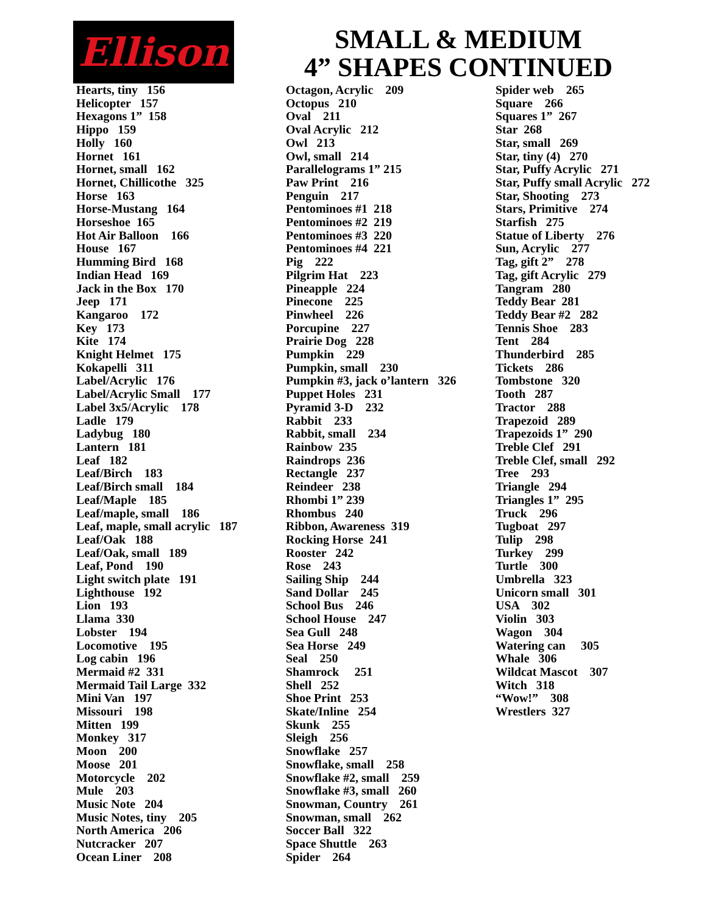Ellison
SMALL & MEDIUM
4” SHAPES CONTINUED
Hearts, tiny 156 Helicopter 157 Hexagons 1” 158 Hippo 159 Holly 160 Hornet 161 Hornet, small 162 Hornet, Chillicothe 325 Horse 163 Horse-Mustang 164 Horseshoe 165 Hot Air Balloon 166 House 167 Humming Bird 168 Indian Head 169 Jack in the Box 170 Jeep 171 Kangaroo 172 Key 173 Kite 174 Knight Helmet 175 Kokapelli 311 Label/Acrylic 176 Label/Acrylic Small 177 Label 3x5/Acrylic 178 Ladle 179 Ladybug 180 Lantern 181 Leaf 182 Leaf/Birch 183 Leaf/Birch small 184 Leaf/Maple 185 Leaf/maple, small 186 Leaf, maple, small acrylic 187 Leaf/Oak 188 Leaf/Oak, small 189 Leaf, Pond 190 Light switch plate 191 Lighthouse 192 Lion 193 Llama 330 Lobster 194 Locomotive 195 Log cabin 196 Mermaid #2 331 Mermaid Tail Large 332 Mini Van 197 Missouri 198 Mitten 199 Monkey 317 Moon 200 Moose 201 Motorcycle 202 Mule 203 Music Note 204 Music Notes, tiny 205 North America 206 Nutcracker 207 Ocean Liner 208
Octagon, Acrylic 209 Octopus 210 Oval 211 Oval Acrylic 212 Owl 213 Owl, small 214 Parallelograms 1” 215 Paw Print 216 Penguin 217 Pentominoes #1 218 Pentominoes #2 219 Pentominoes #3 220 Pentominoes #4 221 Pig 222 Pilgrim Hat 223 Pineapple 224 Pinecone 225 Pinwheel 226 Porcupine 227 Prairie Dog 228 Pumpkin 229 Pumpkin, small 230 Pumpkin #3, jack o’lantern 326 Puppet Holes 231 Pyramid 3-D 232 Rabbit 233 Rabbit, small 234 Rainbow 235 Raindrops 236 Rectangle 237 Reindeer 238 Rhombi 1” 239 Rhombus 240 Ribbon, Awareness 319 Rocking Horse 241 Rooster 242 Rose 243 Sailing Ship 244 Sand Dollar 245 School Bus 246 School House 247 Sea Gull 248 Sea Horse 249 Seal 250 Shamrock 251 Shell 252 Shoe Print 253 Skate/Inline 254 Skunk 255 Sleigh 256 Snowflake 257 Snowflake, small 258 Snowflake #2, small 259 Snowflake #3, small 260 Snowman, Country 261 Snowman, small 262 Soccer Ball 322 Space Shuttle 263 Spider 264
Spider web 265 Square 266 Squares 1” 267 Star 268 Star, small 269 Star, tiny (4) 270 Star, Puffy Acrylic 271 Star, Puffy small Acrylic 272 Star, Shooting 273 Stars, Primitive 274 Starfish 275 Statue of Liberty 276 Sun, Acrylic 277 Tag, gift 2” 278 Tag, gift Acrylic 279 Tangram 280 Teddy Bear 281 Teddy Bear #2 282 Tennis Shoe 283 Tent 284 Thunderbird 285 Tickets 286 Tombstone 320 Tooth 287 Tractor 288 Trapezoid 289 Trapezoids 1” 290 Treble Clef 291 Treble Clef, small 292 Tree 293 Triangle 294 Triangles 1” 295 Truck 296 Tugboat 297 Tulip 298 Turkey 299 Turtle 300 Umbrella 323 Unicorn small 301 USA 302 Violin 303 Wagon 304 Watering can 305 Whale 306 Wildcat Mascot 307 Witch 318 “Wow!” 308 Wrestlers 327